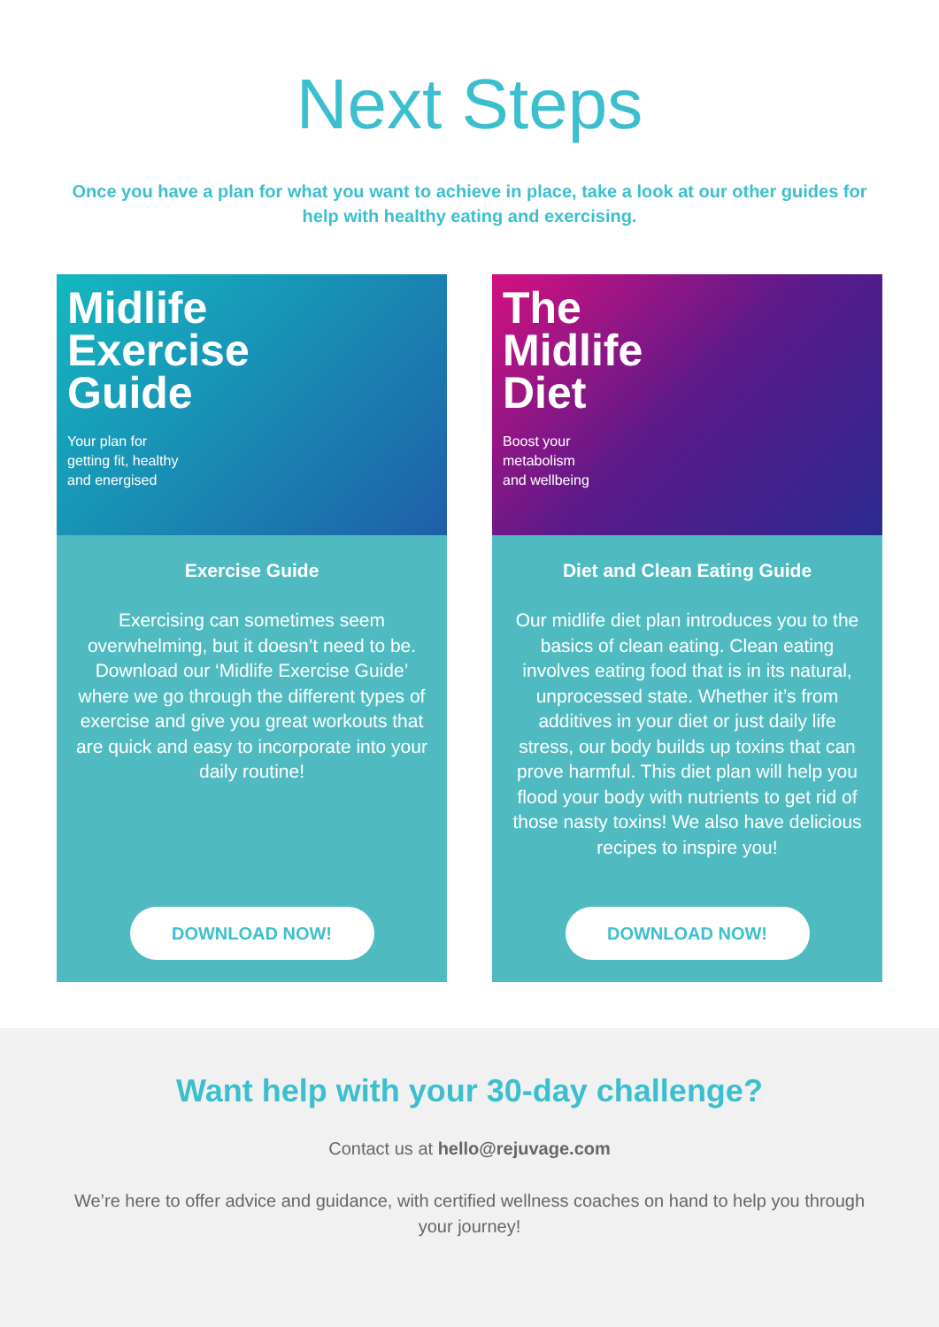Next Steps
Once you have a plan for what you want to achieve in place, take a look at our other guides for help with healthy eating and exercising.
Midlife
Exercise
Guide
Your plan for
getting fit, healthy
and energised
Exercise Guide
Exercising can sometimes seem overwhelming, but it doesn’t need to be. Download our ‘Midlife Exercise Guide’ where we go through the different types of exercise and give you great workouts that are quick and easy to incorporate into your daily routine!
DOWNLOAD NOW!
The
Midlife
Diet
Boost your
metabolism
and wellbeing
Diet and Clean Eating Guide
Our midlife diet plan introduces you to the basics of clean eating. Clean eating involves eating food that is in its natural, unprocessed state. Whether it’s from additives in your diet or just daily life stress, our body builds up toxins that can prove harmful. This diet plan will help you flood your body with nutrients to get rid of those nasty toxins! We also have delicious recipes to inspire you!
DOWNLOAD NOW!
Want help with your 30-day challenge?
Contact us at hello@rejuvage.com
We’re here to offer advice and guidance, with certified wellness coaches on hand to help you through your journey!